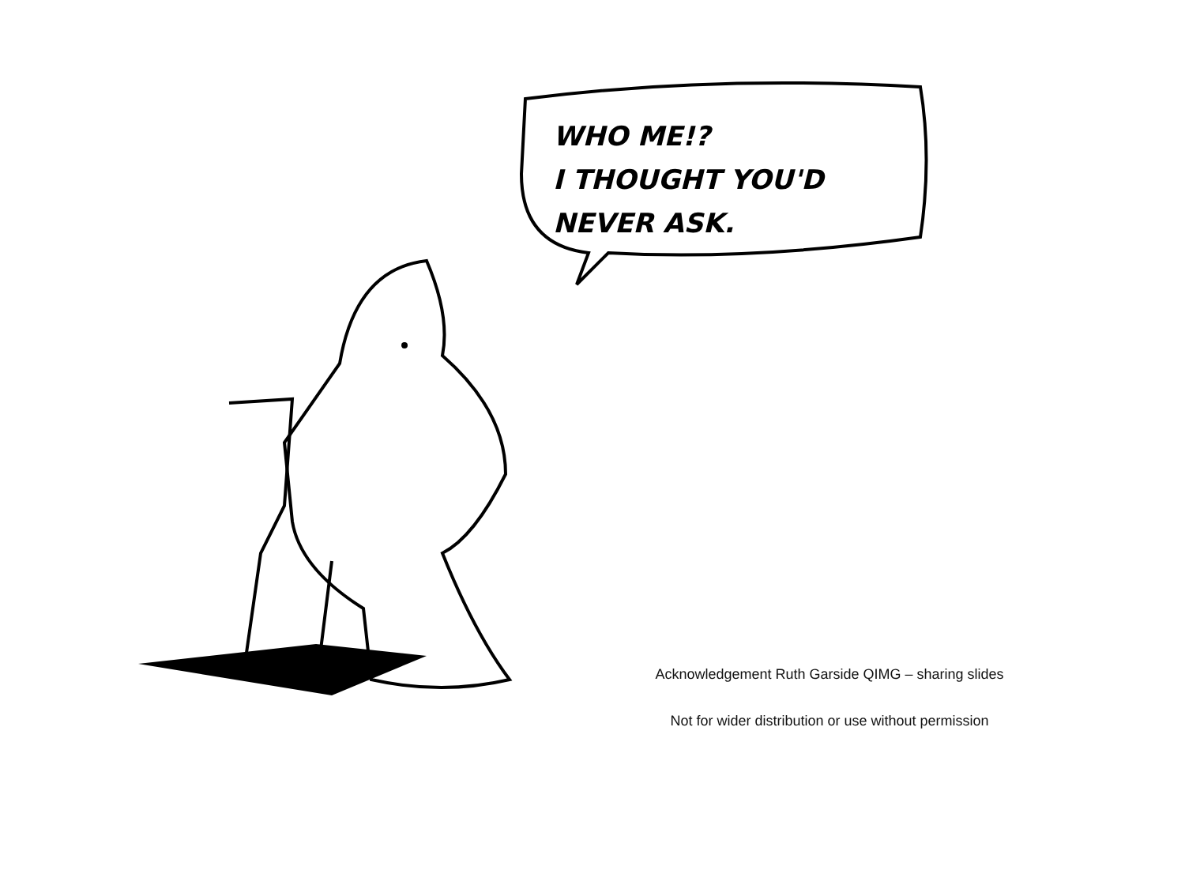WHO ME!?
I THOUGHT YOU'D
NEVER ASK.
Acknowledgement Ruth Garside QIMG – sharing slides
Not for wider distribution or use without permission